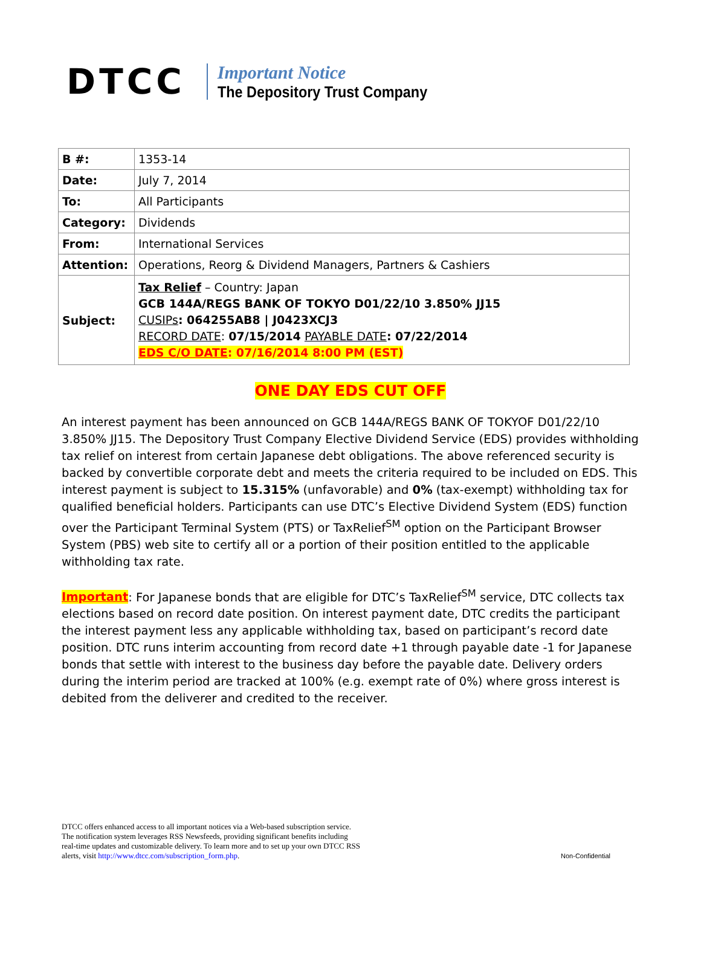DTCC
Important Notice
The Depository Trust Company
| B #: | 1353-14 |
| Date: | July 7, 2014 |
| To: | All Participants |
| Category: | Dividends |
| From: | International Services |
| Attention: | Operations, Reorg & Dividend Managers, Partners & Cashiers |
| Subject: | Tax Relief – Country: Japan GCB 144A/REGS BANK OF TOKYO D01/22/10 3.850% JJ15 CUSIPs : 064255AB8 / J0423XCJ3 RECORD DATE : 07/15/2014 PAYABLE DATE : 07/22/2014 EDS C/O DATE : 07/16/2014 8:00 PM (EST) |
ONE DAY EDS CUT OFF
An interest payment has been announced on GCB 144A/REGS BANK OF TOKYOF D01/22/10 3.850% JJ15. The Depository Trust Company Elective Dividend Service (EDS) provides withholding tax relief on interest from certain Japanese debt obligations. The above referenced security is backed by convertible corporate debt and meets the criteria required to be included on EDS. This interest payment is subject to 15.315% (unfavorable) and 0% (tax-exempt) withholding tax for qualified beneficial holders. Participants can use DTC’s Elective Dividend System (EDS) function over the Participant Terminal System (PTS) or TaxRelief<sup>SM</sup> option on the Participant Browser System (PBS) web site to certify all or a portion of their position entitled to the applicable withholding tax rate.
Important: For Japanese bonds that are eligible for DTC’s TaxRelief<sup>SM</sup> service, DTC collects tax elections based on record date position. On interest payment date, DTC credits the participant the interest payment less any applicable withholding tax, based on participant’s record date position. DTC runs interim accounting from record date +1 through payable date -1 for Japanese bonds that settle with interest to the business day before the payable date. Delivery orders during the interim period are tracked at 100% (e.g. exempt rate of 0%) where gross interest is debited from the deliverer and credited to the receiver.
DTCC offers enhanced access to all important notices via a Web-based subscription service.
The notification system leverages RSS Newsfeeds, providing significant benefits including
real-time updates and customizable delivery. To learn more and to set up your own DTCC RSS
alerts, visit http://www.dtcc.com/subscription_form.php.
Non-Confidential